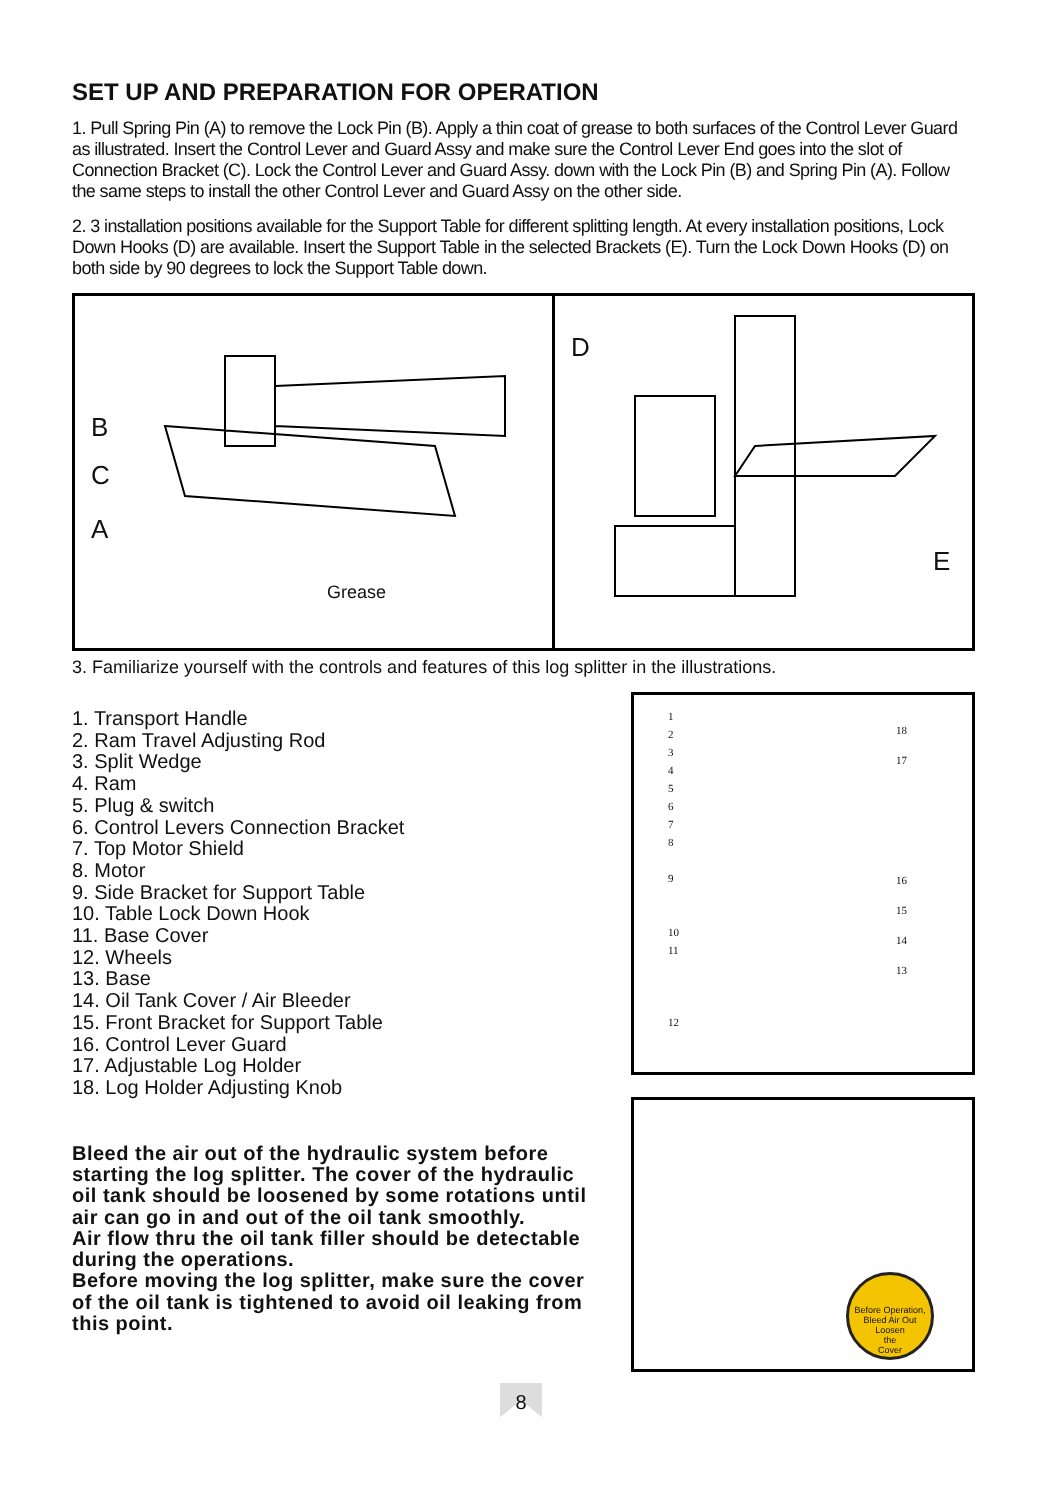SET UP AND PREPARATION FOR OPERATION
1. Pull Spring Pin (A) to remove the Lock Pin (B). Apply a thin coat of grease to both surfaces of the Control Lever Guard as illustrated. Insert the Control Lever and Guard Assy and make sure the Control Lever End goes into the slot of Connection Bracket (C). Lock the Control Lever and Guard Assy. down with the Lock Pin (B) and Spring Pin (A). Follow the same steps to install the other Control Lever and Guard Assy on the other side.
2. 3 installation positions available for the Support Table for different splitting length. At every installation positions, Lock Down Hooks (D) are available. Insert the Support Table in the selected Brackets (E). Turn the Lock Down Hooks (D) on both side by 90 degrees to lock the Support Table down.
B
C
A
Grease
D
E
3. Familiarize yourself with the controls and features of this log splitter in the illustrations.
1. Transport Handle
2. Ram Travel Adjusting Rod
3. Split Wedge
4. Ram
5. Plug & switch
6. Control Levers Connection Bracket
7. Top Motor Shield
8. Motor
9. Side Bracket for Support Table
10. Table Lock Down Hook
11. Base Cover
12. Wheels
13. Base
14. Oil Tank Cover / Air Bleeder
15. Front Bracket for Support Table
16. Control Lever Guard
17. Adjustable Log Holder
18. Log Holder Adjusting Knob
Bleed the air out of the hydraulic system before starting the log splitter. The cover of the hydraulic oil tank should be loosened by some rotations until air can go in and out of the oil tank smoothly.
Air flow thru the oil tank filler should be detectable during the operations.
Before moving the log splitter, make sure the cover of the oil tank is tightened to avoid oil leaking from this point.
1
2
3
4
5
6
7
8
9
10
11
12
18
17
16
15
14
13
Before Operation, Bleed Air Out
Loosen
the
Cover
8